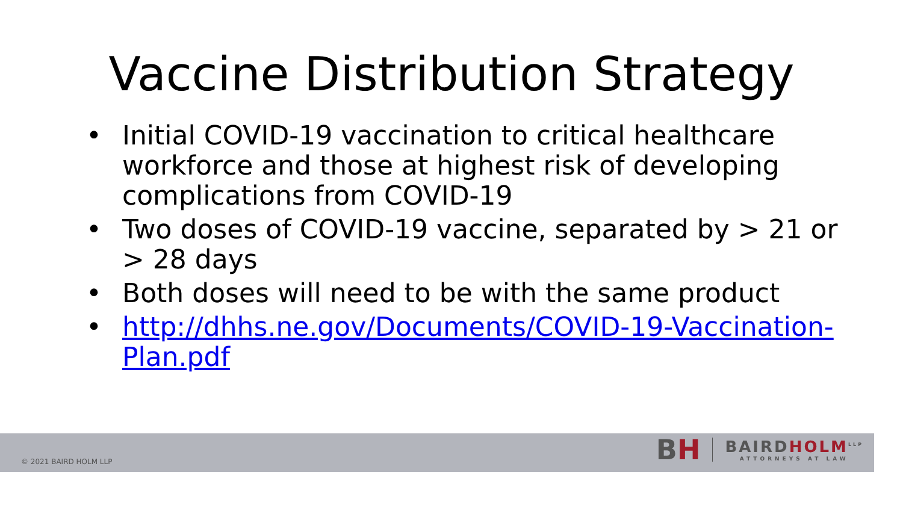Vaccine Distribution Strategy
• Initial COVID-19 vaccination to critical healthcare workforce and those at highest risk of developing complications from COVID-19
• Two doses of COVID-19 vaccine, separated by > 21 or > 28 days
• Both doses will need to be with the same product
• http://dhhs.ne.gov/Documents/COVID-19-Vaccination-Plan.pdf
© 2021 BAIRD HOLM LLP
BH
BAIRDHOLM<sup>LLP</sup>
ATTORNEYS AT LAW